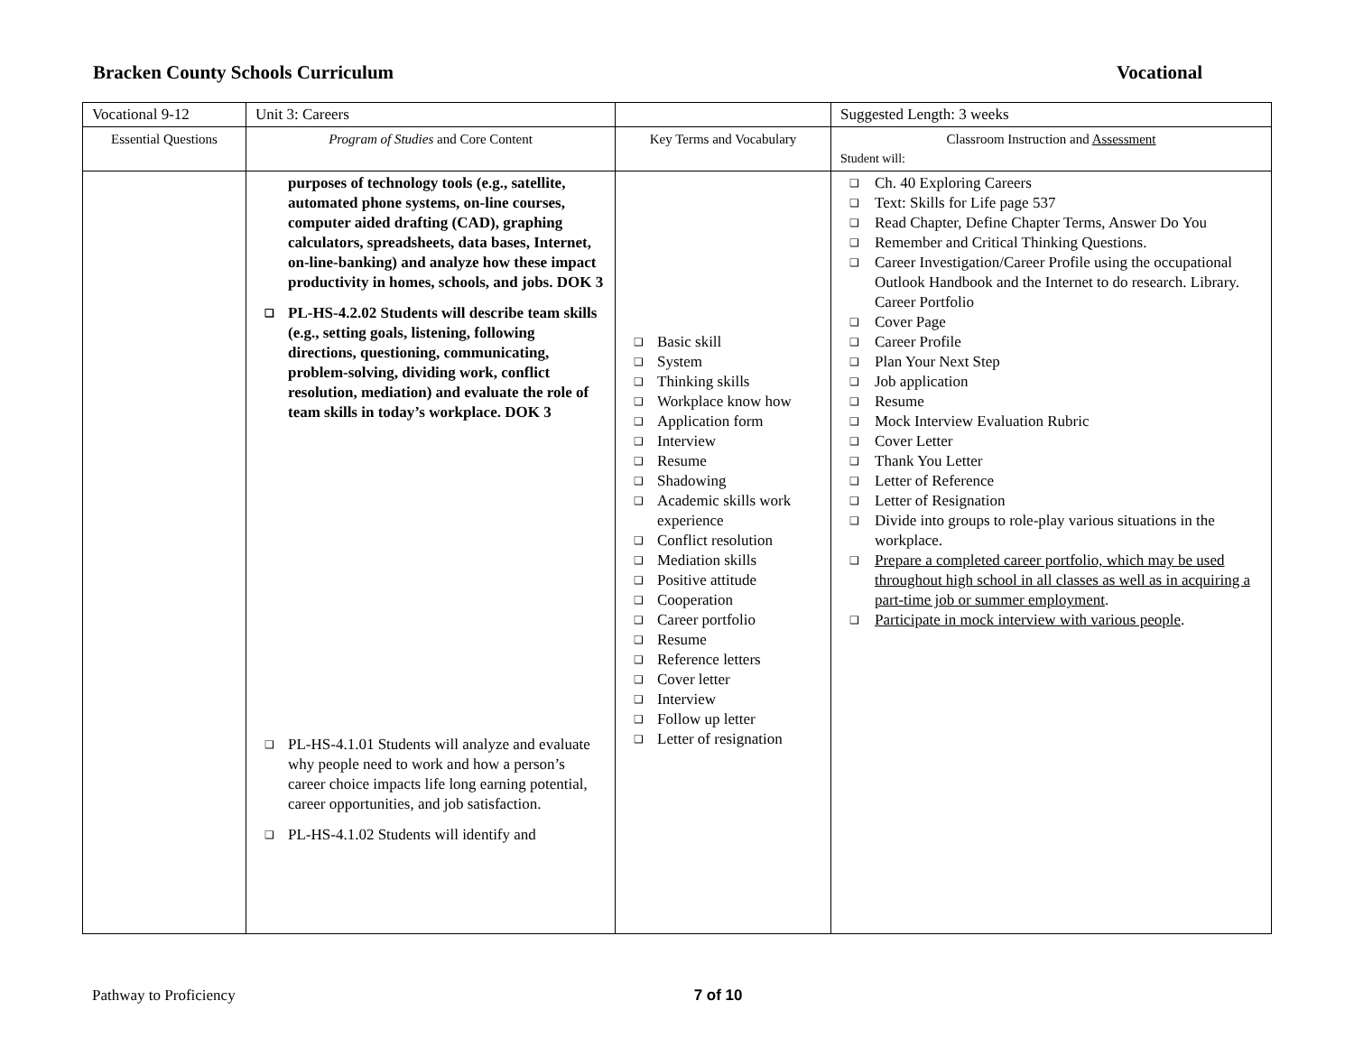Bracken County Schools Curriculum Vocational
| Vocational 9-12 | Unit 3: Careers | | Suggested Length: 3 weeks |
| Essential Questions | Program of Studies and Core Content | Key Terms and Vocabulary | Classroom Instruction and Assessment Student will: |
| | purposes of technology tools (e.g., satellite, automated phone systems, on-line courses, computer aided drafting (CAD), graphing calculators, spreadsheets, data bases, Internet, on-line-banking) and analyze how these impact productivity in homes, schools, and jobs. DOK 3 ❑ PL-HS-4.2.02 Students will describe team skills (e.g., setting goals, listening, following directions, questioning, communicating, problem-solving, dividing work, conflict resolution, mediation) and evaluate the role of team skills in today’s workplace. DOK 3 ❑ PL-HS-4.1.01 Students will analyze and evaluate why people need to work and how a person’s career choice impacts life long earning potential, career opportunities, and job satisfaction. ❑ PL-HS-4.1.02 Students will identify and | ❑ Basic skill ❑ System ❑ Thinking skills ❑ Workplace know how ❑ Application form ❑ Interview ❑ Resume ❑ Shadowing ❑ Academic skills work experience ❑ Conflict resolution ❑ Mediation skills ❑ Positive attitude ❑ Cooperation ❑ Career portfolio ❑ Resume ❑ Reference letters ❑ Cover letter ❑ Interview ❑ Follow up letter ❑ Letter of resignation | ❑ Ch. 40 Exploring Careers ❑ Text: Skills for Life page 537 ❑ Read Chapter, Define Chapter Terms, Answer Do You ❑ Remember and Critical Thinking Questions. ❑ Career Investigation/Career Profile using the occupational Outlook Handbook and the Internet to do research. Library. Career Portfolio ❑ Cover Page ❑ Career Profile ❑ Plan Your Next Step ❑ Job application ❑ Resume ❑ Mock Interview Evaluation Rubric ❑ Cover Letter ❑ Thank You Letter ❑ Letter of Reference ❑ Letter of Resignation ❑ Divide into groups to role-play various situations in the workplace. ❑ Prepare a completed career portfolio, which may be used throughout high school in all classes as well as in acquiring a part-time job or summer employment . ❑ Participate in mock interview with various people . |
Pathway to Proficiency 7 of 10